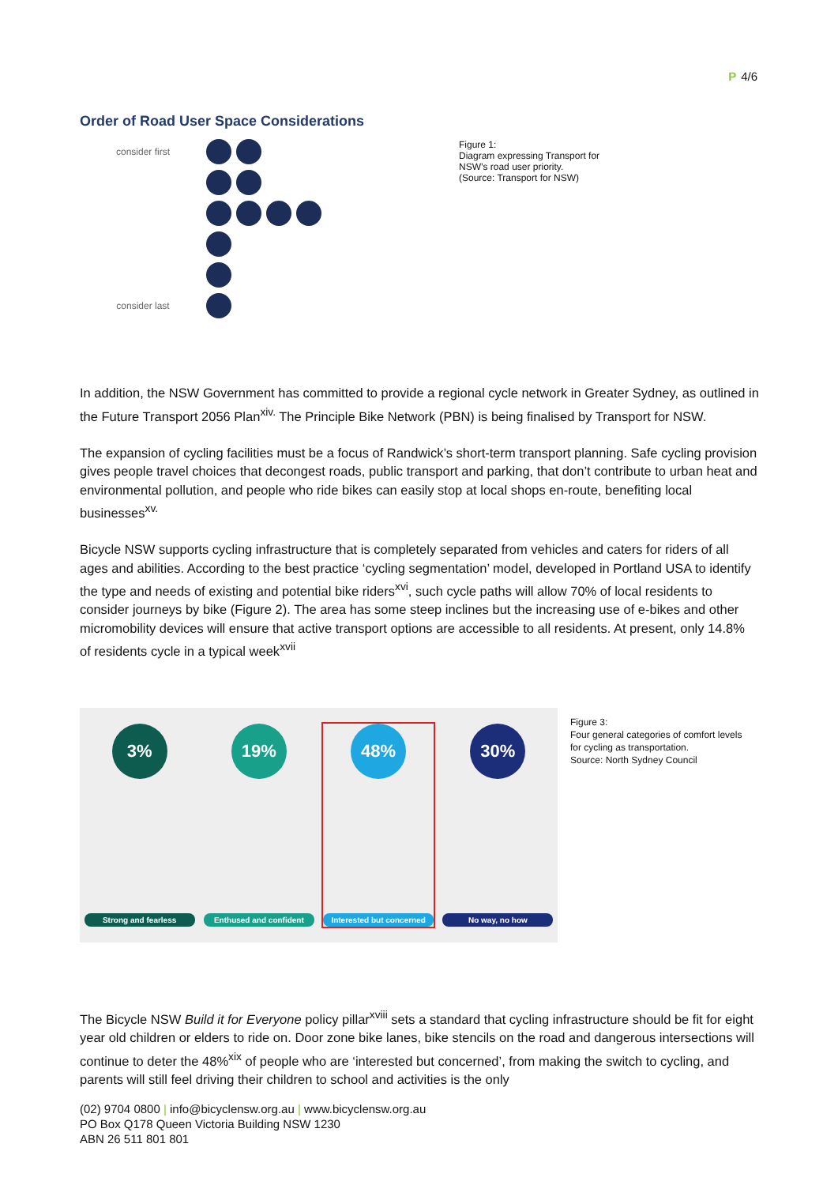P 4/6
Order of Road User Space Considerations
consider first
consider last
Figure 1:
Diagram expressing Transport for
NSW’s road user priority.
(Source: Transport for NSW)
In addition, the NSW Government has committed to provide a regional cycle network in Greater Sydney, as outlined in the Future Transport 2056 Plan<sup>xiv.</sup> The Principle Bike Network (PBN) is being finalised by Transport for NSW.
The expansion of cycling facilities must be a focus of Randwick’s short-term transport planning. Safe cycling provision gives people travel choices that decongest roads, public transport and parking, that don’t contribute to urban heat and environmental pollution, and people who ride bikes can easily stop at local shops en-route, benefiting local businesses<sup>xv.</sup>
Bicycle NSW supports cycling infrastructure that is completely separated from vehicles and caters for riders of all ages and abilities. According to the best practice ‘cycling segmentation’ model, developed in Portland USA to identify the type and needs of existing and potential bike riders<sup>xvi</sup>, such cycle paths will allow 70% of local residents to consider journeys by bike (Figure 2). The area has some steep inclines but the increasing use of e-bikes and other micromobility devices will ensure that active transport options are accessible to all residents. At present, only 14.8% of residents cycle in a typical week<sup>xvii</sup>
3%
Strong and fearless
19%
Enthused and confident
48%
Interested but concerned
30%
No way, no how
Figure 3:
Four general categories of comfort levels
for cycling as transportation.
Source: North Sydney Council
The Bicycle NSW Build it for Everyone policy pillar<sup>xviii</sup> sets a standard that cycling infrastructure should be fit for eight year old children or elders to ride on. Door zone bike lanes, bike stencils on the road and dangerous intersections will continue to deter the 48%<sup>xix</sup> of people who are ‘interested but concerned’, from making the switch to cycling, and parents will still feel driving their children to school and activities is the only
(02) 9704 0800 | info@bicyclensw.org.au | www.bicyclensw.org.au
PO Box Q178 Queen Victoria Building NSW 1230
ABN 26 511 801 801